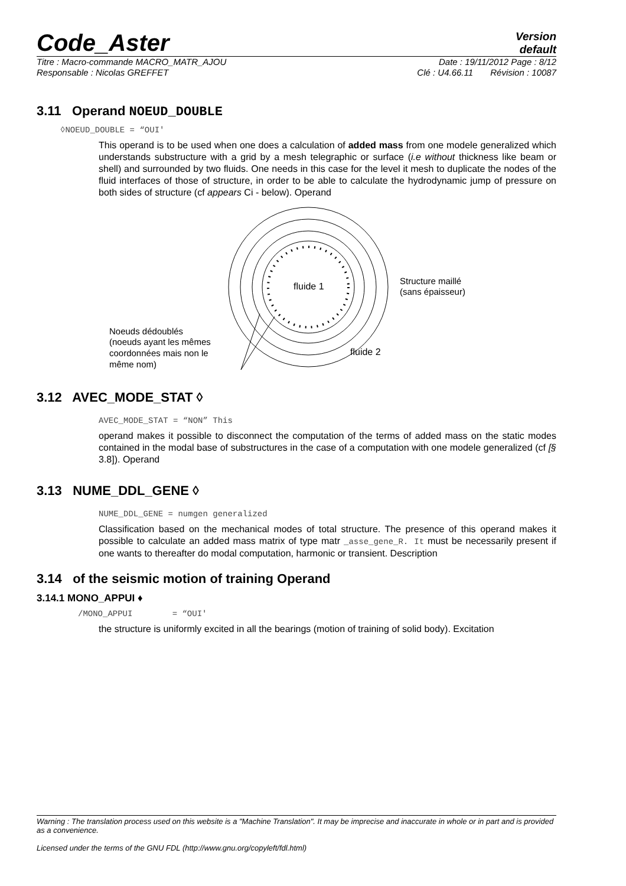Code_Aster
Version
default
Titre : Macro-commande MACRO_MATR_AJOU Date : 19/11/2012 Page : 8/12
Responsable : Nicolas GREFFET Clé : U4.66.11 Révision : 10087
3.11 Operand NOEUD_DOUBLE
◊NOEUD_DOUBLE = “OUI'
This operand is to be used when one does a calculation of added mass from one modele generalized which understands substructure with a grid by a mesh telegraphic or surface (i.e without thickness like beam or shell) and surrounded by two fluids. One needs in this case for the level it mesh to duplicate the nodes of the fluid interfaces of those of structure, in order to be able to calculate the hydrodynamic jump of pressure on both sides of structure (cf appears Ci - below). Operand
fluide 1
fluide 2
Structure maillé
(sans épaisseur)
Noeuds dédoublés
(noeuds ayant les mêmes
coordonnées mais non le
même nom)
3.12 AVEC_MODE_STAT ◊
AVEC_MODE_STAT = “NON” This
operand makes it possible to disconnect the computation of the terms of added mass on the static modes contained in the modal base of substructures in the case of a computation with one modele generalized (cf [§ 3.8]). Operand
3.13 NUME_DDL_GENE ◊
NUME_DDL_GENE = numgen generalized
Classification based on the mechanical modes of total structure. The presence of this operand makes it possible to calculate an added mass matrix of type matr _asse_gene_R. It must be necessarily present if one wants to thereafter do modal computation, harmonic or transient. Description
3.14 of the seismic motion of training Operand
3.14.1 MONO_APPUI ♦
/MONO_APPUI = “OUI'
the structure is uniformly excited in all the bearings (motion of training of solid body). Excitation
Warning : The translation process used on this website is a "Machine Translation". It may be imprecise and inaccurate in whole or in part and is provided as a convenience.
Licensed under the terms of the GNU FDL (http://www.gnu.org/copyleft/fdl.html)